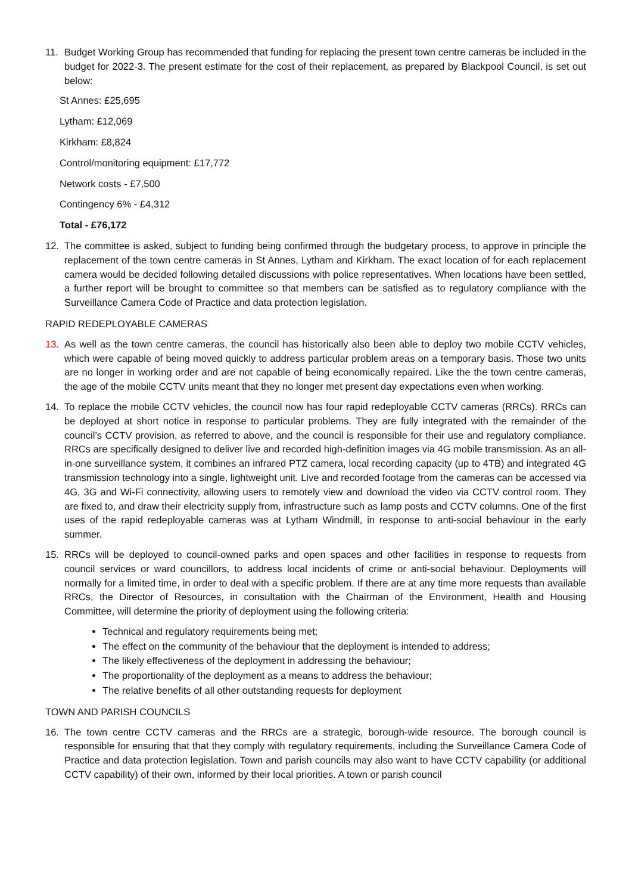11. Budget Working Group has recommended that funding for replacing the present town centre cameras be included in the budget for 2022-3. The present estimate for the cost of their replacement, as prepared by Blackpool Council, is set out below:
St Annes: £25,695
Lytham: £12,069
Kirkham: £8,824
Control/monitoring equipment: £17,772
Network costs - £7,500
Contingency 6% - £4,312
Total - £76,172
12. The committee is asked, subject to funding being confirmed through the budgetary process, to approve in principle the replacement of the town centre cameras in St Annes, Lytham and Kirkham. The exact location of for each replacement camera would be decided following detailed discussions with police representatives. When locations have been settled, a further report will be brought to committee so that members can be satisfied as to regulatory compliance with the Surveillance Camera Code of Practice and data protection legislation.
RAPID REDEPLOYABLE CAMERAS
13. As well as the town centre cameras, the council has historically also been able to deploy two mobile CCTV vehicles, which were capable of being moved quickly to address particular problem areas on a temporary basis. Those two units are no longer in working order and are not capable of being economically repaired. Like the the town centre cameras, the age of the mobile CCTV units meant that they no longer met present day expectations even when working.
14. To replace the mobile CCTV vehicles, the council now has four rapid redeployable CCTV cameras (RRCs). RRCs can be deployed at short notice in response to particular problems. They are fully integrated with the remainder of the council’s CCTV provision, as referred to above, and the council is responsible for their use and regulatory compliance. RRCs are specifically designed to deliver live and recorded high-definition images via 4G mobile transmission. As an all-in-one surveillance system, it combines an infrared PTZ camera, local recording capacity (up to 4TB) and integrated 4G transmission technology into a single, lightweight unit. Live and recorded footage from the cameras can be accessed via 4G, 3G and Wi-Fi connectivity, allowing users to remotely view and download the video via CCTV control room. They are fixed to, and draw their electricity supply from, infrastructure such as lamp posts and CCTV columns. One of the first uses of the rapid redeployable cameras was at Lytham Windmill, in response to anti-social behaviour in the early summer.
15. RRCs will be deployed to council-owned parks and open spaces and other facilities in response to requests from council services or ward councillors, to address local incidents of crime or anti-social behaviour. Deployments will normally for a limited time, in order to deal with a specific problem. If there are at any time more requests than available RRCs, the Director of Resources, in consultation with the Chairman of the Environment, Health and Housing Committee, will determine the priority of deployment using the following criteria:
Technical and regulatory requirements being met;
The effect on the community of the behaviour that the deployment is intended to address;
The likely effectiveness of the deployment in addressing the behaviour;
The proportionality of the deployment as a means to address the behaviour;
The relative benefits of all other outstanding requests for deployment
TOWN AND PARISH COUNCILS
16. The town centre CCTV cameras and the RRCs are a strategic, borough-wide resource. The borough council is responsible for ensuring that that they comply with regulatory requirements, including the Surveillance Camera Code of Practice and data protection legislation. Town and parish councils may also want to have CCTV capability (or additional CCTV capability) of their own, informed by their local priorities. A town or parish council